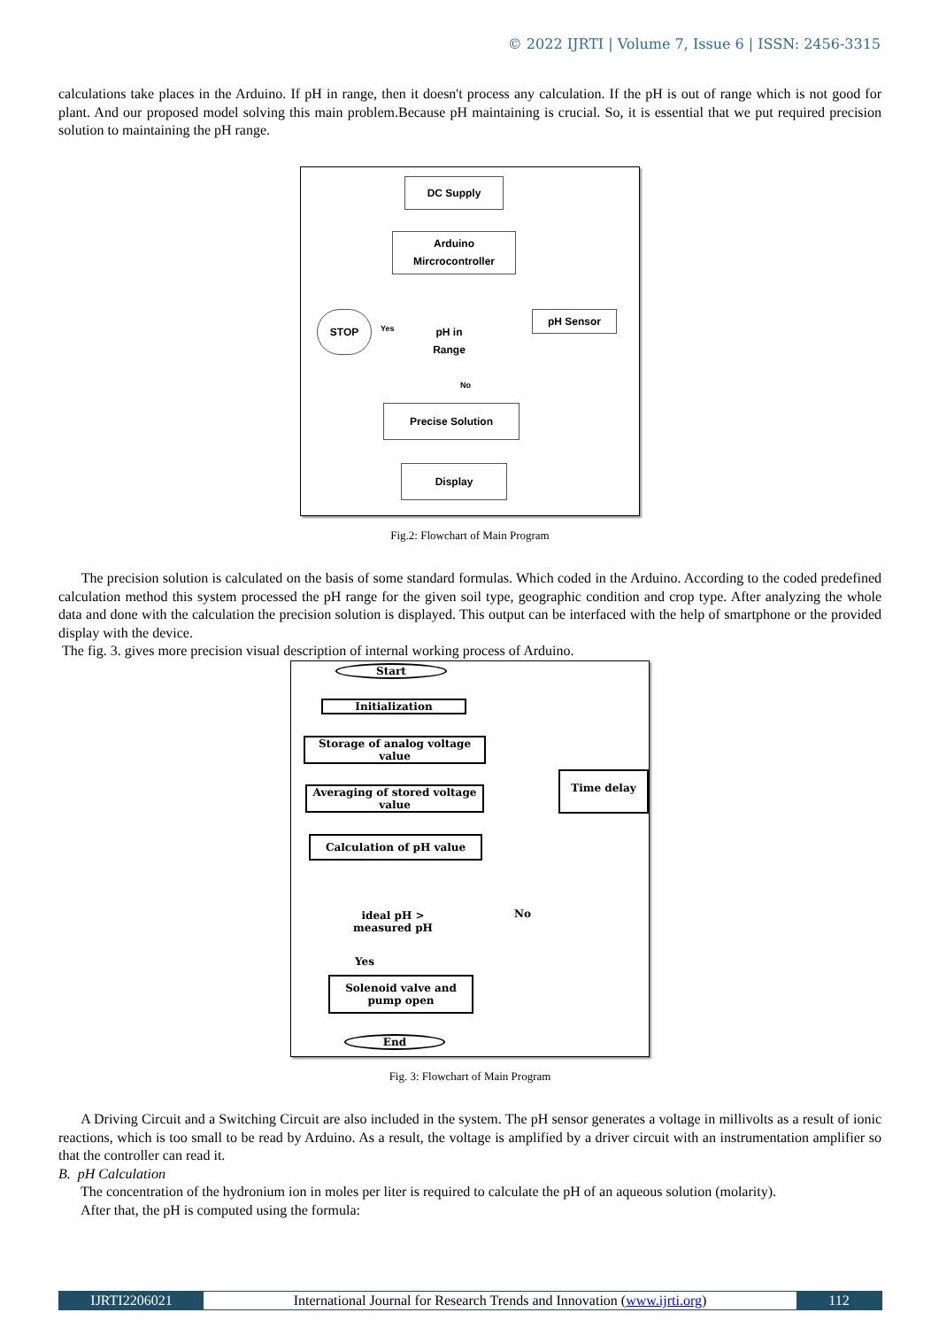© 2022 IJRTI | Volume 7, Issue 6 | ISSN: 2456-3315
calculations take places in the Arduino. If pH in range, then it doesn't process any calculation. If the pH is out of range which is not good for plant. And our proposed model solving this main problem.Because pH maintaining is crucial. So, it is essential that we put required precision solution to maintaining the pH range.
DC Supply
Arduino Mircrocontroller
pH Sensor
STOP
Yes
pH in Range
No
Precise Solution
Display
Fig.2: Flowchart of Main Program
The precision solution is calculated on the basis of some standard formulas. Which coded in the Arduino. According to the coded predefined calculation method this system processed the pH range for the given soil type, geographic condition and crop type. After analyzing the whole data and done with the calculation the precision solution is displayed. This output can be interfaced with the help of smartphone or the provided display with the device.
The fig. 3. gives more precision visual description of internal working process of Arduino.
Start
Initialization
Storage of analog voltage value
Averaging of stored voltage value
Calculation of pH value
Time delay
ideal pH > measured pH
No
Yes
Solenoid valve and pump open
End
Fig. 3: Flowchart of Main Program
A Driving Circuit and a Switching Circuit are also included in the system. The pH sensor generates a voltage in millivolts as a result of ionic reactions, which is too small to be read by Arduino. As a result, the voltage is amplified by a driver circuit with an instrumentation amplifier so that the controller can read it.
B. pH Calculation
The concentration of the hydronium ion in moles per liter is required to calculate the pH of an aqueous solution (molarity).
After that, the pH is computed using the formula:
IJRTI2206021 International Journal for Research Trends and Innovation (www.ijrti.org)
112